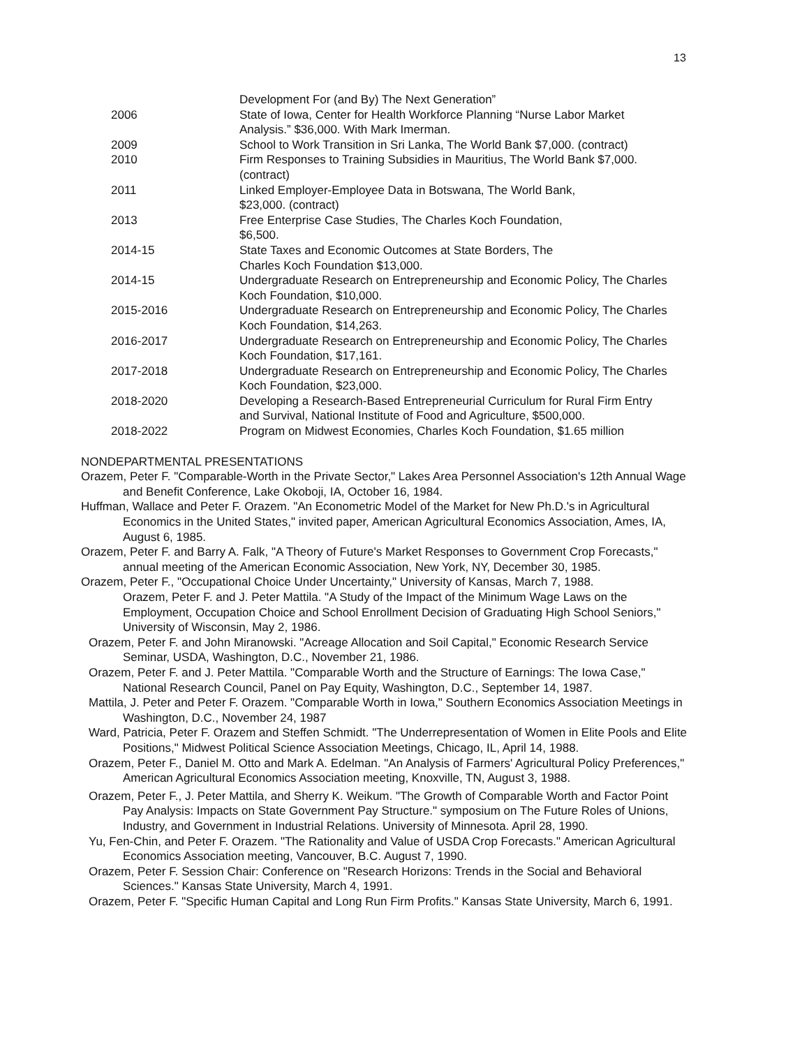13
Development For (and By) The Next Generation”
2006 State of Iowa, Center for Health Workforce Planning “Nurse Labor Market Analysis.” $36,000. With Mark Imerman.
2009 School to Work Transition in Sri Lanka, The World Bank $7,000. (contract)
2010 Firm Responses to Training Subsidies in Mauritius, The World Bank $7,000. (contract)
2011 Linked Employer-Employee Data in Botswana, The World Bank,
$23,000. (contract)
2013 Free Enterprise Case Studies, The Charles Koch Foundation,
$6,500.
2014-15 State Taxes and Economic Outcomes at State Borders, The
Charles Koch Foundation $13,000.
2014-15 Undergraduate Research on Entrepreneurship and Economic Policy, The Charles Koch Foundation, $10,000.
2015-2016 Undergraduate Research on Entrepreneurship and Economic Policy, The Charles Koch Foundation, $14,263.
2016-2017 Undergraduate Research on Entrepreneurship and Economic Policy, The Charles Koch Foundation, $17,161.
2017-2018 Undergraduate Research on Entrepreneurship and Economic Policy, The Charles Koch Foundation, $23,000.
2018-2020 Developing a Research-Based Entrepreneurial Curriculum for Rural Firm Entry and Survival, National Institute of Food and Agriculture, $500,000.
2018-2022 Program on Midwest Economies, Charles Koch Foundation, $1.65 million
NONDEPARTMENTAL PRESENTATIONS
Orazem, Peter F. "Comparable-Worth in the Private Sector," Lakes Area Personnel Association's 12th Annual Wage and Benefit Conference, Lake Okoboji, IA, October 16, 1984.
Huffman, Wallace and Peter F. Orazem. "An Econometric Model of the Market for New Ph.D.'s in Agricultural Economics in the United States," invited paper, American Agricultural Economics Association, Ames, IA, August 6, 1985.
Orazem, Peter F. and Barry A. Falk, "A Theory of Future's Market Responses to Government Crop Forecasts," annual meeting of the American Economic Association, New York, NY, December 30, 1985.
Orazem, Peter F., "Occupational Choice Under Uncertainty," University of Kansas, March 7, 1988.
Orazem, Peter F. and J. Peter Mattila. "A Study of the Impact of the Minimum Wage Laws on the
Employment, Occupation Choice and School Enrollment Decision of Graduating High School Seniors," University of Wisconsin, May 2, 1986.
Orazem, Peter F. and John Miranowski. "Acreage Allocation and Soil Capital," Economic Research Service Seminar, USDA, Washington, D.C., November 21, 1986.
Orazem, Peter F. and J. Peter Mattila. "Comparable Worth and the Structure of Earnings: The Iowa Case," National Research Council, Panel on Pay Equity, Washington, D.C., September 14, 1987.
Mattila, J. Peter and Peter F. Orazem. "Comparable Worth in Iowa," Southern Economics Association Meetings in Washington, D.C., November 24, 1987
Ward, Patricia, Peter F. Orazem and Steffen Schmidt. "The Underrepresentation of Women in Elite Pools and Elite Positions," Midwest Political Science Association Meetings, Chicago, IL, April 14, 1988.
Orazem, Peter F., Daniel M. Otto and Mark A. Edelman. "An Analysis of Farmers' Agricultural Policy Preferences," American Agricultural Economics Association meeting, Knoxville, TN, August 3, 1988.
Orazem, Peter F., J. Peter Mattila, and Sherry K. Weikum. "The Growth of Comparable Worth and Factor Point Pay Analysis: Impacts on State Government Pay Structure." symposium on The Future Roles of Unions, Industry, and Government in Industrial Relations. University of Minnesota. April 28, 1990.
Yu, Fen-Chin, and Peter F. Orazem. "The Rationality and Value of USDA Crop Forecasts." American Agricultural Economics Association meeting, Vancouver, B.C. August 7, 1990.
Orazem, Peter F. Session Chair: Conference on "Research Horizons: Trends in the Social and Behavioral Sciences." Kansas State University, March 4, 1991.
Orazem, Peter F. "Specific Human Capital and Long Run Firm Profits." Kansas State University, March 6, 1991.